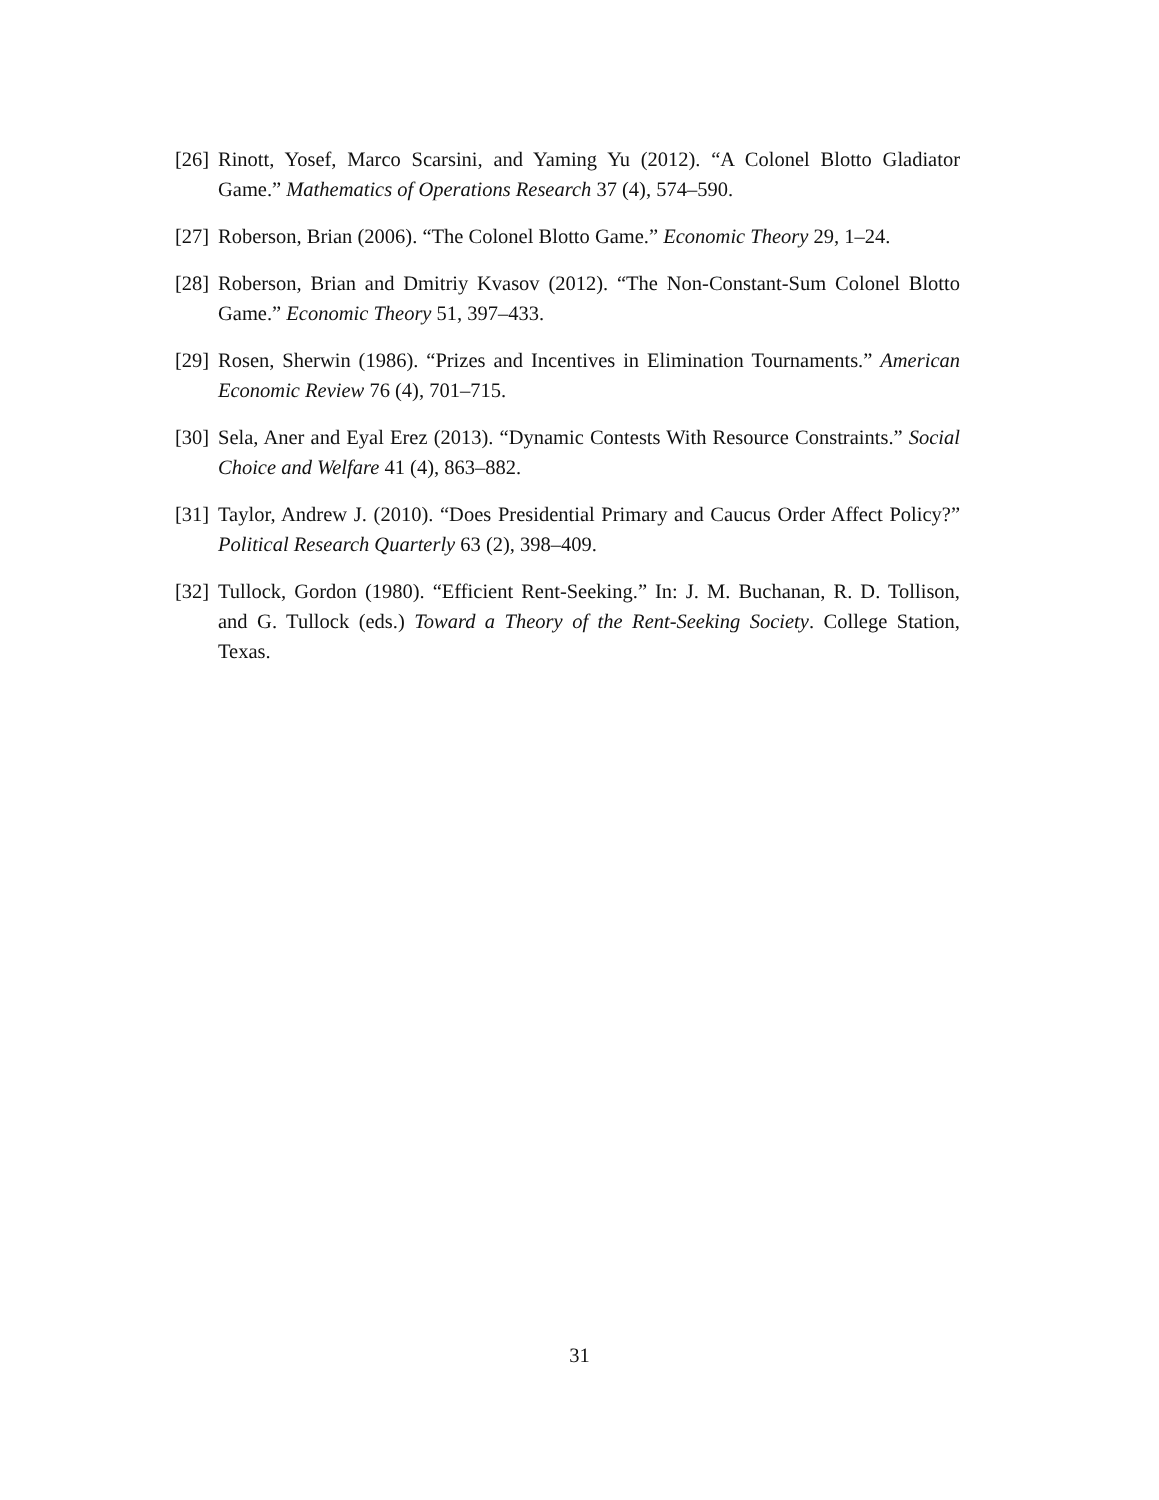[26] Rinott, Yosef, Marco Scarsini, and Yaming Yu (2012). “A Colonel Blotto Gladiator Game.” Mathematics of Operations Research 37 (4), 574–590.
[27] Roberson, Brian (2006). “The Colonel Blotto Game.” Economic Theory 29, 1–24.
[28] Roberson, Brian and Dmitriy Kvasov (2012). “The Non-Constant-Sum Colonel Blotto Game.” Economic Theory 51, 397–433.
[29] Rosen, Sherwin (1986). “Prizes and Incentives in Elimination Tournaments.” American Economic Review 76 (4), 701–715.
[30] Sela, Aner and Eyal Erez (2013). “Dynamic Contests With Resource Constraints.” Social Choice and Welfare 41 (4), 863–882.
[31] Taylor, Andrew J. (2010). “Does Presidential Primary and Caucus Order Affect Policy?” Political Research Quarterly 63 (2), 398–409.
[32] Tullock, Gordon (1980). “Efficient Rent-Seeking.” In: J. M. Buchanan, R. D. Tollison, and G. Tullock (eds.) Toward a Theory of the Rent-Seeking Society. College Station, Texas.
31